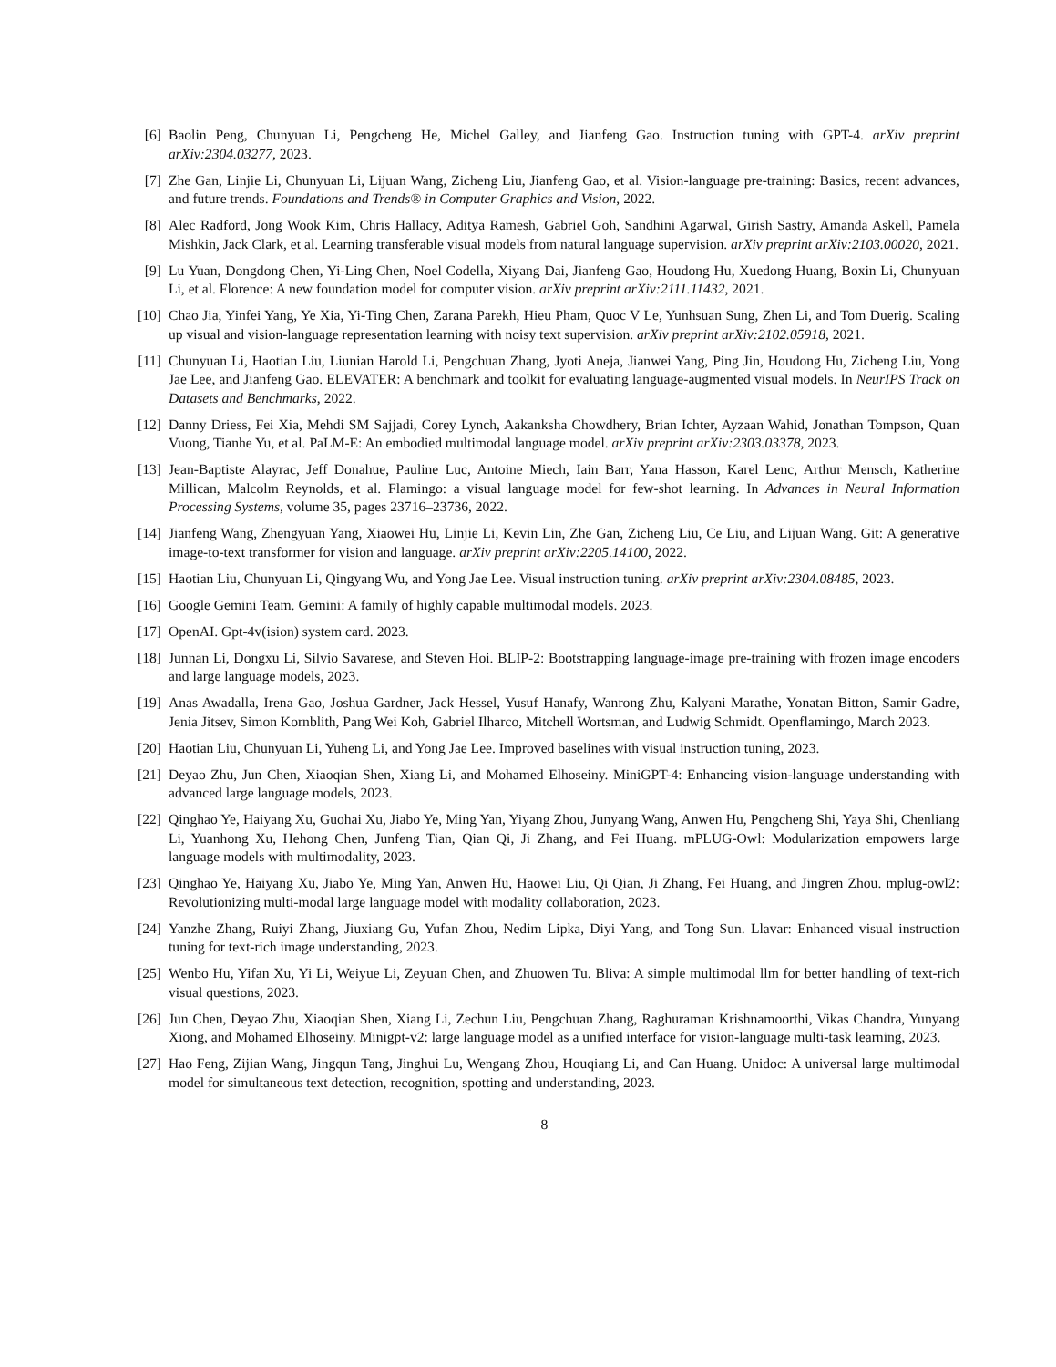[6] Baolin Peng, Chunyuan Li, Pengcheng He, Michel Galley, and Jianfeng Gao. Instruction tuning with GPT-4. arXiv preprint arXiv:2304.03277, 2023.
[7] Zhe Gan, Linjie Li, Chunyuan Li, Lijuan Wang, Zicheng Liu, Jianfeng Gao, et al. Vision-language pre-training: Basics, recent advances, and future trends. Foundations and Trends® in Computer Graphics and Vision, 2022.
[8] Alec Radford, Jong Wook Kim, Chris Hallacy, Aditya Ramesh, Gabriel Goh, Sandhini Agarwal, Girish Sastry, Amanda Askell, Pamela Mishkin, Jack Clark, et al. Learning transferable visual models from natural language supervision. arXiv preprint arXiv:2103.00020, 2021.
[9] Lu Yuan, Dongdong Chen, Yi-Ling Chen, Noel Codella, Xiyang Dai, Jianfeng Gao, Houdong Hu, Xuedong Huang, Boxin Li, Chunyuan Li, et al. Florence: A new foundation model for computer vision. arXiv preprint arXiv:2111.11432, 2021.
[10] Chao Jia, Yinfei Yang, Ye Xia, Yi-Ting Chen, Zarana Parekh, Hieu Pham, Quoc V Le, Yunhsuan Sung, Zhen Li, and Tom Duerig. Scaling up visual and vision-language representation learning with noisy text supervision. arXiv preprint arXiv:2102.05918, 2021.
[11] Chunyuan Li, Haotian Liu, Liunian Harold Li, Pengchuan Zhang, Jyoti Aneja, Jianwei Yang, Ping Jin, Houdong Hu, Zicheng Liu, Yong Jae Lee, and Jianfeng Gao. ELEVATER: A benchmark and toolkit for evaluating language-augmented visual models. In NeurIPS Track on Datasets and Benchmarks, 2022.
[12] Danny Driess, Fei Xia, Mehdi SM Sajjadi, Corey Lynch, Aakanksha Chowdhery, Brian Ichter, Ayzaan Wahid, Jonathan Tompson, Quan Vuong, Tianhe Yu, et al. PaLM-E: An embodied multimodal language model. arXiv preprint arXiv:2303.03378, 2023.
[13] Jean-Baptiste Alayrac, Jeff Donahue, Pauline Luc, Antoine Miech, Iain Barr, Yana Hasson, Karel Lenc, Arthur Mensch, Katherine Millican, Malcolm Reynolds, et al. Flamingo: a visual language model for few-shot learning. In Advances in Neural Information Processing Systems, volume 35, pages 23716–23736, 2022.
[14] Jianfeng Wang, Zhengyuan Yang, Xiaowei Hu, Linjie Li, Kevin Lin, Zhe Gan, Zicheng Liu, Ce Liu, and Lijuan Wang. Git: A generative image-to-text transformer for vision and language. arXiv preprint arXiv:2205.14100, 2022.
[15] Haotian Liu, Chunyuan Li, Qingyang Wu, and Yong Jae Lee. Visual instruction tuning. arXiv preprint arXiv:2304.08485, 2023.
[16] Google Gemini Team. Gemini: A family of highly capable multimodal models. 2023.
[17] OpenAI. Gpt-4v(ision) system card. 2023.
[18] Junnan Li, Dongxu Li, Silvio Savarese, and Steven Hoi. BLIP-2: Bootstrapping language-image pre-training with frozen image encoders and large language models, 2023.
[19] Anas Awadalla, Irena Gao, Joshua Gardner, Jack Hessel, Yusuf Hanafy, Wanrong Zhu, Kalyani Marathe, Yonatan Bitton, Samir Gadre, Jenia Jitsev, Simon Kornblith, Pang Wei Koh, Gabriel Ilharco, Mitchell Wortsman, and Ludwig Schmidt. Openflamingo, March 2023.
[20] Haotian Liu, Chunyuan Li, Yuheng Li, and Yong Jae Lee. Improved baselines with visual instruction tuning, 2023.
[21] Deyao Zhu, Jun Chen, Xiaoqian Shen, Xiang Li, and Mohamed Elhoseiny. MiniGPT-4: Enhancing vision-language understanding with advanced large language models, 2023.
[22] Qinghao Ye, Haiyang Xu, Guohai Xu, Jiabo Ye, Ming Yan, Yiyang Zhou, Junyang Wang, Anwen Hu, Pengcheng Shi, Yaya Shi, Chenliang Li, Yuanhong Xu, Hehong Chen, Junfeng Tian, Qian Qi, Ji Zhang, and Fei Huang. mPLUG-Owl: Modularization empowers large language models with multimodality, 2023.
[23] Qinghao Ye, Haiyang Xu, Jiabo Ye, Ming Yan, Anwen Hu, Haowei Liu, Qi Qian, Ji Zhang, Fei Huang, and Jingren Zhou. mplug-owl2: Revolutionizing multi-modal large language model with modality collaboration, 2023.
[24] Yanzhe Zhang, Ruiyi Zhang, Jiuxiang Gu, Yufan Zhou, Nedim Lipka, Diyi Yang, and Tong Sun. Llavar: Enhanced visual instruction tuning for text-rich image understanding, 2023.
[25] Wenbo Hu, Yifan Xu, Yi Li, Weiyue Li, Zeyuan Chen, and Zhuowen Tu. Bliva: A simple multimodal llm for better handling of text-rich visual questions, 2023.
[26] Jun Chen, Deyao Zhu, Xiaoqian Shen, Xiang Li, Zechun Liu, Pengchuan Zhang, Raghuraman Krishnamoorthi, Vikas Chandra, Yunyang Xiong, and Mohamed Elhoseiny. Minigpt-v2: large language model as a unified interface for vision-language multi-task learning, 2023.
[27] Hao Feng, Zijian Wang, Jingqun Tang, Jinghui Lu, Wengang Zhou, Houqiang Li, and Can Huang. Unidoc: A universal large multimodal model for simultaneous text detection, recognition, spotting and understanding, 2023.
8